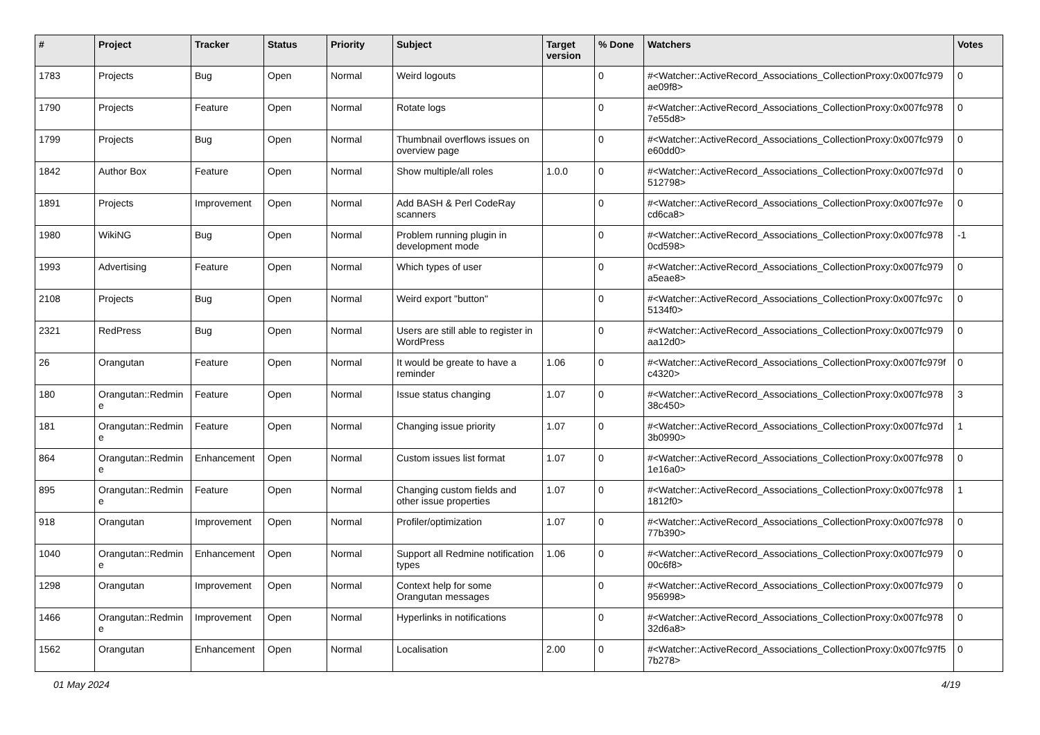| # | Project | Tracker | Status | Priority | Subject | Target version | % Done | Watchers | Votes |
| --- | --- | --- | --- | --- | --- | --- | --- | --- | --- |
| 1783 | Projects | Bug | Open | Normal | Weird logouts | | 0 | #<Watcher::ActiveRecord_Associations_CollectionProxy:0x007fc979 ae09f8> | 0 |
| 1790 | Projects | Feature | Open | Normal | Rotate logs | | 0 | #<Watcher::ActiveRecord_Associations_CollectionProxy:0x007fc978 7e55d8> | 0 |
| 1799 | Projects | Bug | Open | Normal | Thumbnail overflows issues on overview page | | 0 | #<Watcher::ActiveRecord_Associations_CollectionProxy:0x007fc979 e60dd0> | 0 |
| 1842 | Author Box | Feature | Open | Normal | Show multiple/all roles | 1.0.0 | 0 | #<Watcher::ActiveRecord_Associations_CollectionProxy:0x007fc97d 512798> | 0 |
| 1891 | Projects | Improvement | Open | Normal | Add BASH & Perl CodeRay scanners | | 0 | #<Watcher::ActiveRecord_Associations_CollectionProxy:0x007fc97e cd6ca8> | 0 |
| 1980 | WikiNG | Bug | Open | Normal | Problem running plugin in development mode | | 0 | #<Watcher::ActiveRecord_Associations_CollectionProxy:0x007fc978 0cd598> | -1 |
| 1993 | Advertising | Feature | Open | Normal | Which types of user | | 0 | #<Watcher::ActiveRecord_Associations_CollectionProxy:0x007fc979 a5eae8> | 0 |
| 2108 | Projects | Bug | Open | Normal | Weird export "button" | | 0 | #<Watcher::ActiveRecord_Associations_CollectionProxy:0x007fc97c 5134f0> | 0 |
| 2321 | RedPress | Bug | Open | Normal | Users are still able to register in WordPress | | 0 | #<Watcher::ActiveRecord_Associations_CollectionProxy:0x007fc979 aa12d0> | 0 |
| 26 | Orangutan | Feature | Open | Normal | It would be greate to have a reminder | 1.06 | 0 | #<Watcher::ActiveRecord_Associations_CollectionProxy:0x007fc979f c4320> | 0 |
| 180 | Orangutan::Redmin e | Feature | Open | Normal | Issue status changing | 1.07 | 0 | #<Watcher::ActiveRecord_Associations_CollectionProxy:0x007fc978 38c450> | 3 |
| 181 | Orangutan::Redmin e | Feature | Open | Normal | Changing issue priority | 1.07 | 0 | #<Watcher::ActiveRecord_Associations_CollectionProxy:0x007fc97d 3b0990> | 1 |
| 864 | Orangutan::Redmin e | Enhancement | Open | Normal | Custom issues list format | 1.07 | 0 | #<Watcher::ActiveRecord_Associations_CollectionProxy:0x007fc978 1e16a0> | 0 |
| 895 | Orangutan::Redmin e | Feature | Open | Normal | Changing custom fields and other issue properties | 1.07 | 0 | #<Watcher::ActiveRecord_Associations_CollectionProxy:0x007fc978 1812f0> | 1 |
| 918 | Orangutan | Improvement | Open | Normal | Profiler/optimization | 1.07 | 0 | #<Watcher::ActiveRecord_Associations_CollectionProxy:0x007fc978 77b390> | 0 |
| 1040 | Orangutan::Redmin e | Enhancement | Open | Normal | Support all Redmine notification types | 1.06 | 0 | #<Watcher::ActiveRecord_Associations_CollectionProxy:0x007fc979 00c6f8> | 0 |
| 1298 | Orangutan | Improvement | Open | Normal | Context help for some Orangutan messages | | 0 | #<Watcher::ActiveRecord_Associations_CollectionProxy:0x007fc979 956998> | 0 |
| 1466 | Orangutan::Redmin e | Improvement | Open | Normal | Hyperlinks in notifications | | 0 | #<Watcher::ActiveRecord_Associations_CollectionProxy:0x007fc978 32d6a8> | 0 |
| 1562 | Orangutan | Enhancement | Open | Normal | Localisation | 2.00 | 0 | #<Watcher::ActiveRecord_Associations_CollectionProxy:0x007fc97f5 7b278> | 0 |
01 May 2024 4/19